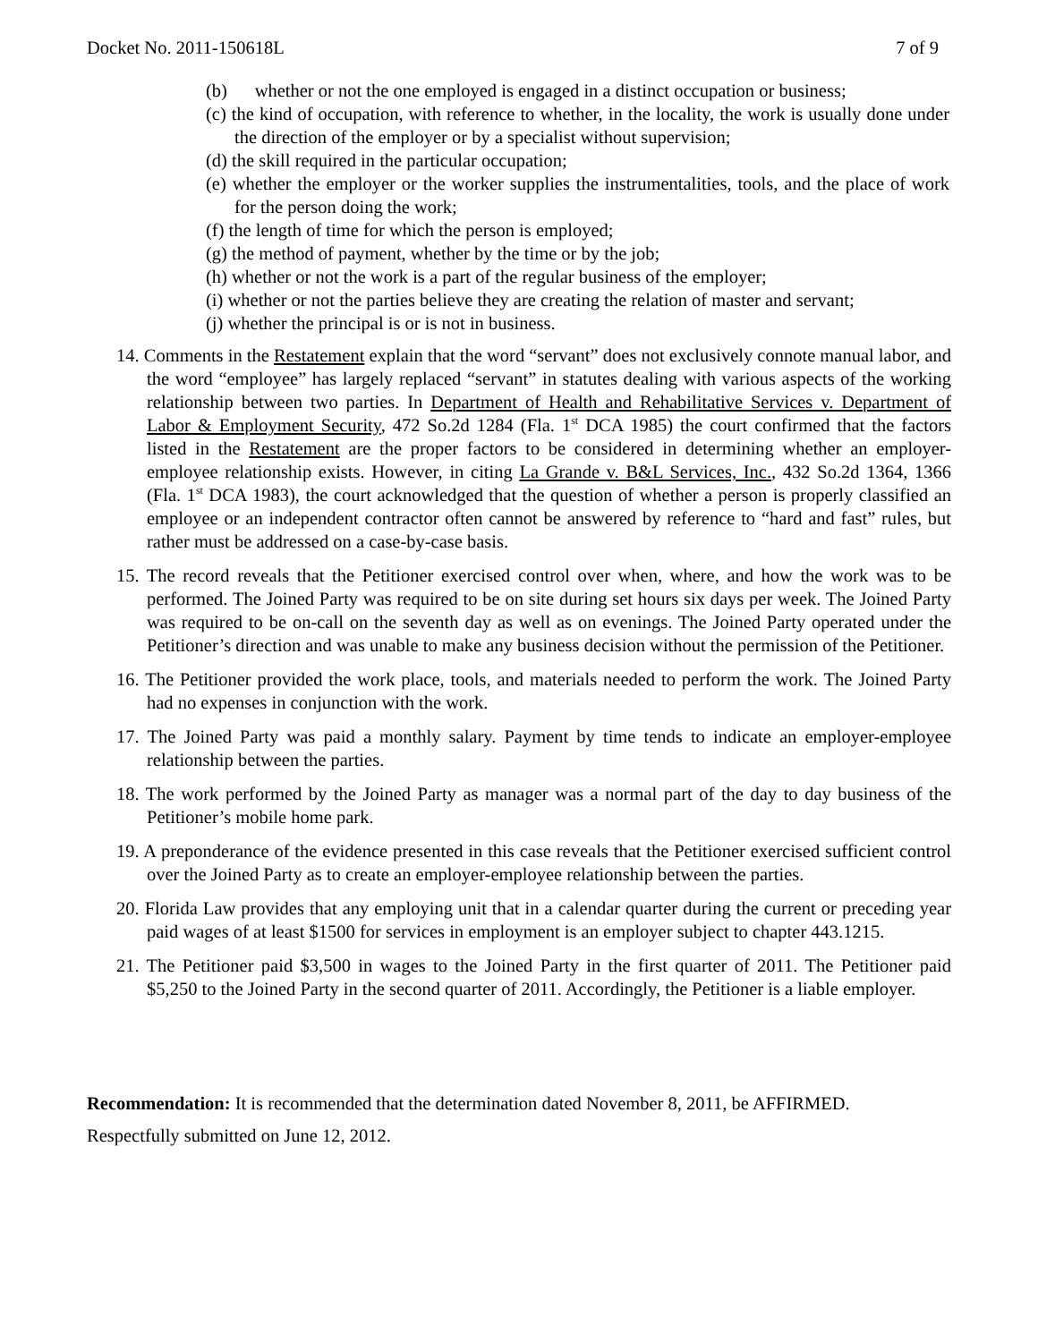Docket No. 2011-150618L 7 of 9
(b) whether or not the one employed is engaged in a distinct occupation or business;
(c) the kind of occupation, with reference to whether, in the locality, the work is usually done under the direction of the employer or by a specialist without supervision;
(d) the skill required in the particular occupation;
(e) whether the employer or the worker supplies the instrumentalities, tools, and the place of work for the person doing the work;
(f) the length of time for which the person is employed;
(g) the method of payment, whether by the time or by the job;
(h) whether or not the work is a part of the regular business of the employer;
(i) whether or not the parties believe they are creating the relation of master and servant;
(j) whether the principal is or is not in business.
14. Comments in the Restatement explain that the word “servant” does not exclusively connote manual labor, and the word “employee” has largely replaced “servant” in statutes dealing with various aspects of the working relationship between two parties. In Department of Health and Rehabilitative Services v. Department of Labor & Employment Security, 472 So.2d 1284 (Fla. 1<sup>st</sup> DCA 1985) the court confirmed that the factors listed in the Restatement are the proper factors to be considered in determining whether an employer-employee relationship exists. However, in citing La Grande v. B&L Services, Inc., 432 So.2d 1364, 1366 (Fla. 1<sup>st</sup> DCA 1983), the court acknowledged that the question of whether a person is properly classified an employee or an independent contractor often cannot be answered by reference to “hard and fast” rules, but rather must be addressed on a case-by-case basis.
15. The record reveals that the Petitioner exercised control over when, where, and how the work was to be performed. The Joined Party was required to be on site during set hours six days per week. The Joined Party was required to be on-call on the seventh day as well as on evenings. The Joined Party operated under the Petitioner’s direction and was unable to make any business decision without the permission of the Petitioner.
16. The Petitioner provided the work place, tools, and materials needed to perform the work. The Joined Party had no expenses in conjunction with the work.
17. The Joined Party was paid a monthly salary. Payment by time tends to indicate an employer-employee relationship between the parties.
18. The work performed by the Joined Party as manager was a normal part of the day to day business of the Petitioner’s mobile home park.
19. A preponderance of the evidence presented in this case reveals that the Petitioner exercised sufficient control over the Joined Party as to create an employer-employee relationship between the parties.
20. Florida Law provides that any employing unit that in a calendar quarter during the current or preceding year paid wages of at least $1500 for services in employment is an employer subject to chapter 443.1215.
21. The Petitioner paid $3,500 in wages to the Joined Party in the first quarter of 2011. The Petitioner paid $5,250 to the Joined Party in the second quarter of 2011. Accordingly, the Petitioner is a liable employer.
Recommendation: It is recommended that the determination dated November 8, 2011, be AFFIRMED.
Respectfully submitted on June 12, 2012.